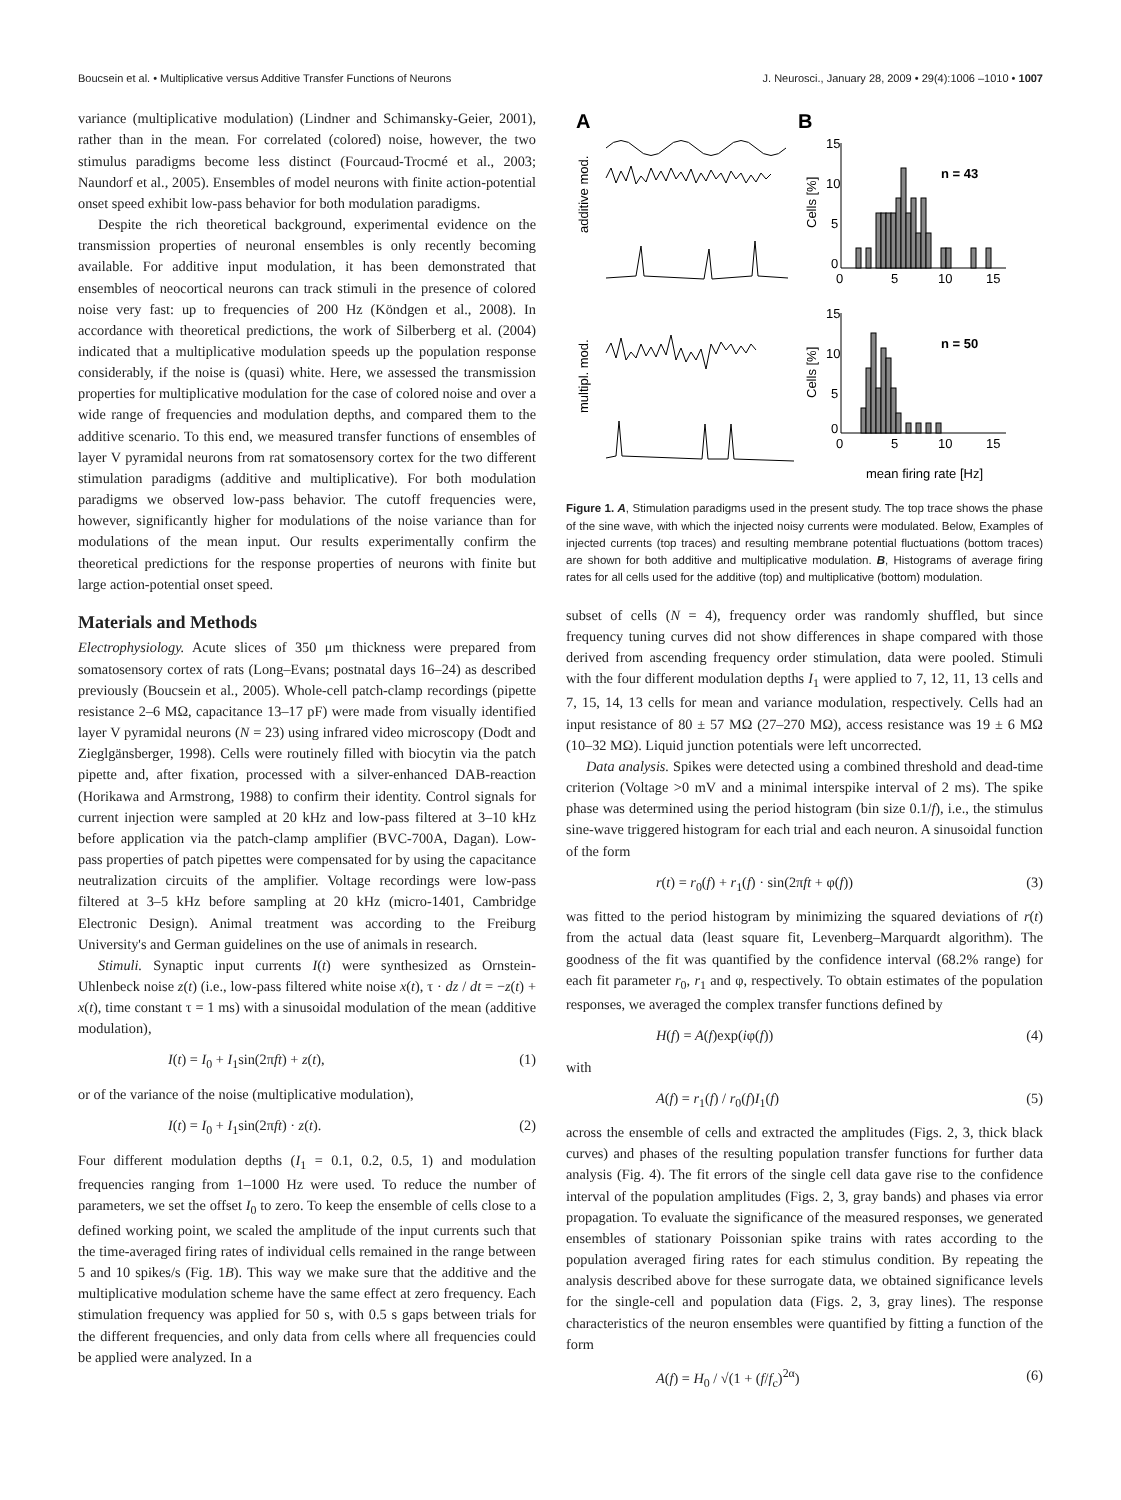Boucsein et al. • Multiplicative versus Additive Transfer Functions of Neurons J. Neurosci., January 28, 2009 • 29(4):1006 –1010 • 1007
variance (multiplicative modulation) (Lindner and Schimansky-Geier, 2001), rather than in the mean. For correlated (colored) noise, however, the two stimulus paradigms become less distinct (Fourcaud-Trocmé et al., 2003; Naundorf et al., 2005). Ensembles of model neurons with finite action-potential onset speed exhibit low-pass behavior for both modulation paradigms.
Despite the rich theoretical background, experimental evidence on the transmission properties of neuronal ensembles is only recently becoming available. For additive input modulation, it has been demonstrated that ensembles of neocortical neurons can track stimuli in the presence of colored noise very fast: up to frequencies of 200 Hz (Köndgen et al., 2008). In accordance with theoretical predictions, the work of Silberberg et al. (2004) indicated that a multiplicative modulation speeds up the population response considerably, if the noise is (quasi) white. Here, we assessed the transmission properties for multiplicative modulation for the case of colored noise and over a wide range of frequencies and modulation depths, and compared them to the additive scenario. To this end, we measured transfer functions of ensembles of layer V pyramidal neurons from rat somatosensory cortex for the two different stimulation paradigms (additive and multiplicative). For both modulation paradigms we observed low-pass behavior. The cutoff frequencies were, however, significantly higher for modulations of the noise variance than for modulations of the mean input. Our results experimentally confirm the theoretical predictions for the response properties of neurons with finite but large action-potential onset speed.
Materials and Methods
Electrophysiology. Acute slices of 350 μm thickness were prepared from somatosensory cortex of rats (Long–Evans; postnatal days 16–24) as described previously (Boucsein et al., 2005). Whole-cell patch-clamp recordings (pipette resistance 2–6 MΩ, capacitance 13–17 pF) were made from visually identified layer V pyramidal neurons (N = 23) using infrared video microscopy (Dodt and Zieglgänsberger, 1998). Cells were routinely filled with biocytin via the patch pipette and, after fixation, processed with a silver-enhanced DAB-reaction (Horikawa and Armstrong, 1988) to confirm their identity. Control signals for current injection were sampled at 20 kHz and low-pass filtered at 3–10 kHz before application via the patch-clamp amplifier (BVC-700A, Dagan). Low-pass properties of patch pipettes were compensated for by using the capacitance neutralization circuits of the amplifier. Voltage recordings were low-pass filtered at 3–5 kHz before sampling at 20 kHz (micro-1401, Cambridge Electronic Design). Animal treatment was according to the Freiburg University's and German guidelines on the use of animals in research.
Stimuli. Synaptic input currents I(t) were synthesized as Ornstein-Uhlenbeck noise z(t) (i.e., low-pass filtered white noise x(t), τ · dz / dt = −z(t) + x(t), time constant τ = 1 ms) with a sinusoidal modulation of the mean (additive modulation),
I(t) = I<sub>0</sub> + I<sub>1</sub>sin(2πft) + z(t), (1)
or of the variance of the noise (multiplicative modulation),
I(t) = I<sub>0</sub> + I<sub>1</sub>sin(2πft) · z(t). (2)
Four different modulation depths (I<sub>1</sub> = 0.1, 0.2, 0.5, 1) and modulation frequencies ranging from 1–1000 Hz were used. To reduce the number of parameters, we set the offset I<sub>0</sub> to zero. To keep the ensemble of cells close to a defined working point, we scaled the amplitude of the input currents such that the time-averaged firing rates of individual cells remained in the range between 5 and 10 spikes/s (Fig. 1B). This way we make sure that the additive and the multiplicative modulation scheme have the same effect at zero frequency. Each stimulation frequency was applied for 50 s, with 0.5 s gaps between trials for the different frequencies, and only data from cells where all frequencies could be applied were analyzed. In a
A
B
additive mod.
multipl. mod.
Cells [%]
Cells [%]
15
10
5
0
0
5
10
15
n = 43
15
10
5
0
0
5
10
15
n = 50
mean firing rate [Hz]
Figure 1. A, Stimulation paradigms used in the present study. The top trace shows the phase of the sine wave, with which the injected noisy currents were modulated. Below, Examples of injected currents (top traces) and resulting membrane potential fluctuations (bottom traces) are shown for both additive and multiplicative modulation. B, Histograms of average firing rates for all cells used for the additive (top) and multiplicative (bottom) modulation.
subset of cells (N = 4), frequency order was randomly shuffled, but since frequency tuning curves did not show differences in shape compared with those derived from ascending frequency order stimulation, data were pooled. Stimuli with the four different modulation depths I<sub>1</sub> were applied to 7, 12, 11, 13 cells and 7, 15, 14, 13 cells for mean and variance modulation, respectively. Cells had an input resistance of 80 ± 57 MΩ (27–270 MΩ), access resistance was 19 ± 6 MΩ (10–32 MΩ). Liquid junction potentials were left uncorrected.
Data analysis. Spikes were detected using a combined threshold and dead-time criterion (Voltage >0 mV and a minimal interspike interval of 2 ms). The spike phase was determined using the period histogram (bin size 0.1/f), i.e., the stimulus sine-wave triggered histogram for each trial and each neuron. A sinusoidal function of the form
r(t) = r<sub>0</sub>(f) + r<sub>1</sub>(f) · sin(2πft + φ(f)) (3)
was fitted to the period histogram by minimizing the squared deviations of r(t) from the actual data (least square fit, Levenberg–Marquardt algorithm). The goodness of the fit was quantified by the confidence interval (68.2% range) for each fit parameter r<sub>0</sub>, r<sub>1</sub> and φ, respectively. To obtain estimates of the population responses, we averaged the complex transfer functions defined by
H(f) = A(f)exp(iφ(f)) (4)
with
A(f) = r<sub>1</sub>(f) / r<sub>0</sub>(f)I<sub>1</sub>(f) (5)
across the ensemble of cells and extracted the amplitudes (Figs. 2, 3, thick black curves) and phases of the resulting population transfer functions for further data analysis (Fig. 4). The fit errors of the single cell data gave rise to the confidence interval of the population amplitudes (Figs. 2, 3, gray bands) and phases via error propagation. To evaluate the significance of the measured responses, we generated ensembles of stationary Poissonian spike trains with rates according to the population averaged firing rates for each stimulus condition. By repeating the analysis described above for these surrogate data, we obtained significance levels for the single-cell and population data (Figs. 2, 3, gray lines). The response characteristics of the neuron ensembles were quantified by fitting a function of the form
A(f) = H<sub>0</sub> / √(1 + (f/f<sub>c</sub>)<sup>2α</sup>) (6)